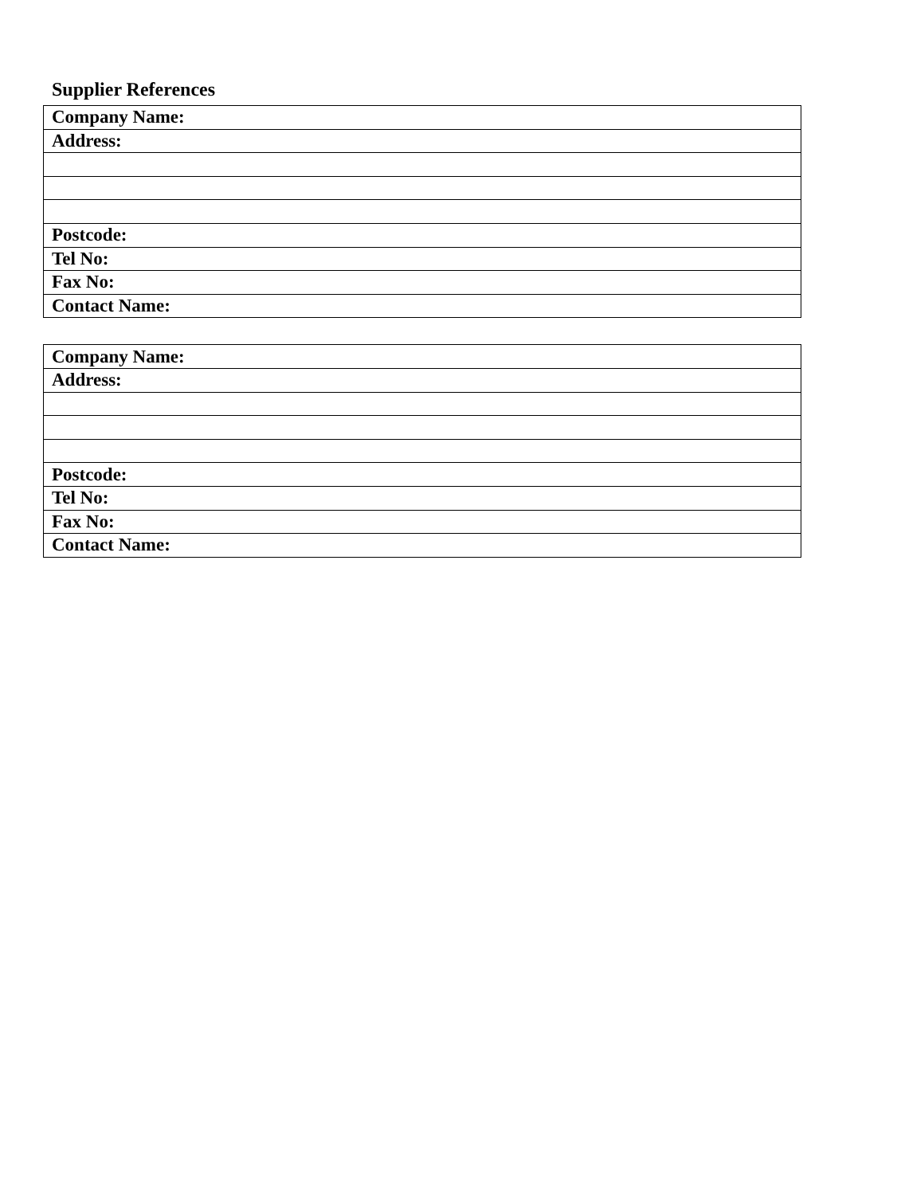Supplier References
| Company Name: |
| Address: |
| Postcode: |
| Tel No: |
| Fax No: |
| Contact Name: |
| Company Name: |
| Address: |
| Postcode: |
| Tel No: |
| Fax No: |
| Contact Name: |